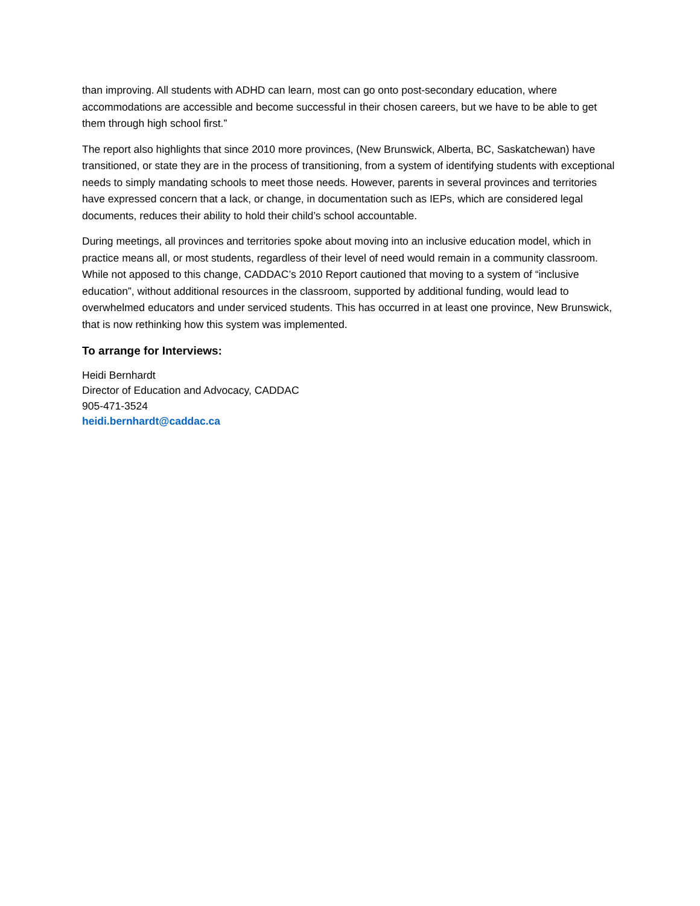than improving. All students with ADHD can learn, most can go onto post-secondary education, where accommodations are accessible and become successful in their chosen careers, but we have to be able to get them through high school first.”
The report also highlights that since 2010 more provinces, (New Brunswick, Alberta, BC, Saskatchewan) have transitioned, or state they are in the process of transitioning, from a system of identifying students with exceptional needs to simply mandating schools to meet those needs. However, parents in several provinces and territories have expressed concern that a lack, or change, in documentation such as IEPs, which are considered legal documents, reduces their ability to hold their child’s school accountable.
During meetings, all provinces and territories spoke about moving into an inclusive education model, which in practice means all, or most students, regardless of their level of need would remain in a community classroom. While not apposed to this change, CADDAC’s 2010 Report cautioned that moving to a system of “inclusive education”, without additional resources in the classroom, supported by additional funding, would lead to overwhelmed educators and under serviced students. This has occurred in at least one province, New Brunswick, that is now rethinking how this system was implemented.
To arrange for Interviews:
Heidi Bernhardt
Director of Education and Advocacy, CADDAC
905-471-3524
heidi.bernhardt@caddac.ca